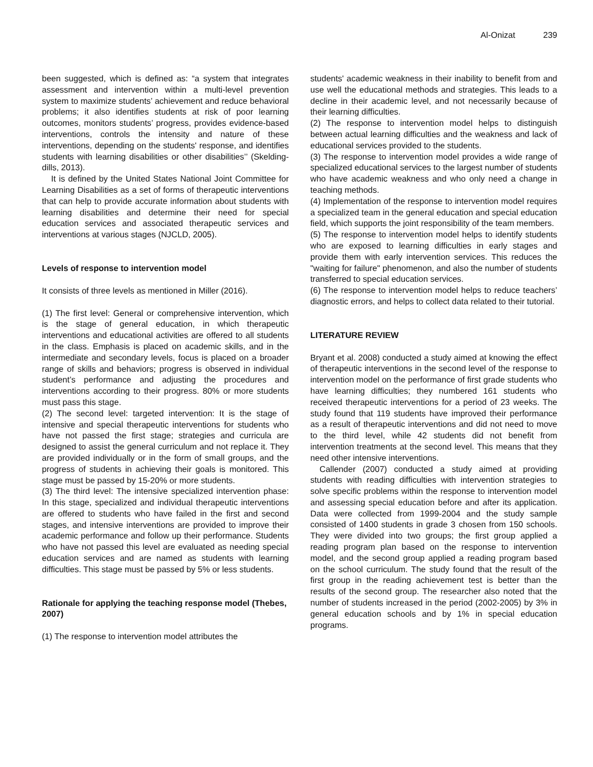Al-Onizat 239
been suggested, which is defined as: “a system that integrates assessment and intervention within a multi-level prevention system to maximize students’ achievement and reduce behavioral problems; it also identifies students at risk of poor learning outcomes, monitors students’ progress, provides evidence-based interventions, controls the intensity and nature of these interventions, depending on the students' response, and identifies students with learning disabilities or other disabilities’’ (Skelding-dills, 2013).
It is defined by the United States National Joint Committee for Learning Disabilities as a set of forms of therapeutic interventions that can help to provide accurate information about students with learning disabilities and determine their need for special education services and associated therapeutic services and interventions at various stages (NJCLD, 2005).
Levels of response to intervention model
It consists of three levels as mentioned in Miller (2016).
(1) The first level: General or comprehensive intervention, which is the stage of general education, in which therapeutic interventions and educational activities are offered to all students in the class. Emphasis is placed on academic skills, and in the intermediate and secondary levels, focus is placed on a broader range of skills and behaviors; progress is observed in individual student’s performance and adjusting the procedures and interventions according to their progress. 80% or more students must pass this stage.
(2) The second level: targeted intervention: It is the stage of intensive and special therapeutic interventions for students who have not passed the first stage; strategies and curricula are designed to assist the general curriculum and not replace it. They are provided individually or in the form of small groups, and the progress of students in achieving their goals is monitored. This stage must be passed by 15-20% or more students.
(3) The third level: The intensive specialized intervention phase: In this stage, specialized and individual therapeutic interventions are offered to students who have failed in the first and second stages, and intensive interventions are provided to improve their academic performance and follow up their performance. Students who have not passed this level are evaluated as needing special education services and are named as students with learning difficulties. This stage must be passed by 5% or less students.
Rationale for applying the teaching response model (Thebes, 2007)
(1) The response to intervention model attributes the
students' academic weakness in their inability to benefit from and use well the educational methods and strategies. This leads to a decline in their academic level, and not necessarily because of their learning difficulties.
(2) The response to intervention model helps to distinguish between actual learning difficulties and the weakness and lack of educational services provided to the students.
(3) The response to intervention model provides a wide range of specialized educational services to the largest number of students who have academic weakness and who only need a change in teaching methods.
(4) Implementation of the response to intervention model requires a specialized team in the general education and special education field, which supports the joint responsibility of the team members.
(5) The response to intervention model helps to identify students who are exposed to learning difficulties in early stages and provide them with early intervention services. This reduces the "waiting for failure" phenomenon, and also the number of students transferred to special education services.
(6) The response to intervention model helps to reduce teachers’ diagnostic errors, and helps to collect data related to their tutorial.
LITERATURE REVIEW
Bryant et al. 2008) conducted a study aimed at knowing the effect of therapeutic interventions in the second level of the response to intervention model on the performance of first grade students who have learning difficulties; they numbered 161 students who received therapeutic interventions for a period of 23 weeks. The study found that 119 students have improved their performance as a result of therapeutic interventions and did not need to move to the third level, while 42 students did not benefit from intervention treatments at the second level. This means that they need other intensive interventions.
Callender (2007) conducted a study aimed at providing students with reading difficulties with intervention strategies to solve specific problems within the response to intervention model and assessing special education before and after its application. Data were collected from 1999-2004 and the study sample consisted of 1400 students in grade 3 chosen from 150 schools. They were divided into two groups; the first group applied a reading program plan based on the response to intervention model, and the second group applied a reading program based on the school curriculum. The study found that the result of the first group in the reading achievement test is better than the results of the second group. The researcher also noted that the number of students increased in the period (2002-2005) by 3% in general education schools and by 1% in special education programs.